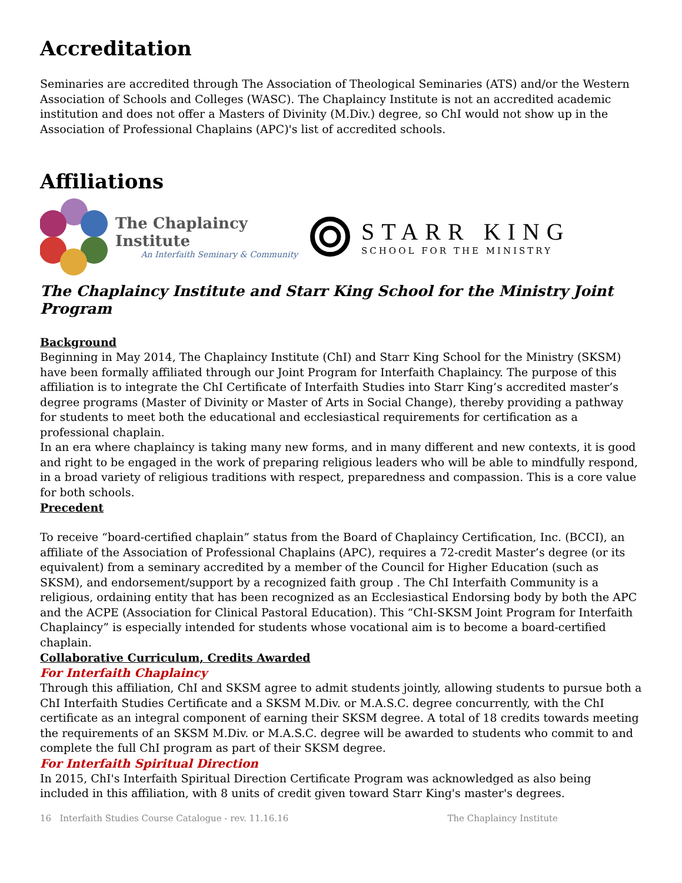Accreditation
Seminaries are accredited through The Association of Theological Seminaries (ATS) and/or the Western Association of Schools and Colleges (WASC). The Chaplaincy Institute is not an accredited academic institution and does not offer a Masters of Divinity (M.Div.) degree, so ChI would not show up in the Association of Professional Chaplains (APC)'s list of accredited schools.
Affiliations
The Chaplaincy Institute
An Interfaith Seminary & Community
STARR KING
SCHOOL FOR THE MINISTRY
The Chaplaincy Institute and Starr King School for the Ministry Joint Program
Background
Beginning in May 2014, The Chaplaincy Institute (ChI) and Starr King School for the Ministry (SKSM) have been formally affiliated through our Joint Program for Interfaith Chaplaincy. The purpose of this affiliation is to integrate the ChI Certificate of Interfaith Studies into Starr King’s accredited master’s degree programs (Master of Divinity or Master of Arts in Social Change), thereby providing a pathway for students to meet both the educational and ecclesiastical requirements for certification as a professional chaplain.
In an era where chaplaincy is taking many new forms, and in many different and new contexts, it is good and right to be engaged in the work of preparing religious leaders who will be able to mindfully respond, in a broad variety of religious traditions with respect, preparedness and compassion. This is a core value for both schools.
Precedent
To receive “board-certified chaplain” status from the Board of Chaplaincy Certification, Inc. (BCCI), an affiliate of the Association of Professional Chaplains (APC), requires a 72-credit Master’s degree (or its equivalent) from a seminary accredited by a member of the Council for Higher Education (such as SKSM), and endorsement/support by a recognized faith group . The ChI Interfaith Community is a religious, ordaining entity that has been recognized as an Ecclesiastical Endorsing body by both the APC and the ACPE (Association for Clinical Pastoral Education). This “ChI-SKSM Joint Program for Interfaith Chaplaincy” is especially intended for students whose vocational aim is to become a board-certified chaplain.
Collaborative Curriculum, Credits Awarded
For Interfaith Chaplaincy
Through this affiliation, ChI and SKSM agree to admit students jointly, allowing students to pursue both a ChI Interfaith Studies Certificate and a SKSM M.Div. or M.A.S.C. degree concurrently, with the ChI certificate as an integral component of earning their SKSM degree. A total of 18 credits towards meeting the requirements of an SKSM M.Div. or M.A.S.C. degree will be awarded to students who commit to and complete the full ChI program as part of their SKSM degree.
For Interfaith Spiritual Direction
In 2015, ChI's Interfaith Spiritual Direction Certificate Program was acknowledged as also being included in this affiliation, with 8 units of credit given toward Starr King's master's degrees.
16 Interfaith Studies Course Catalogue - rev. 11.16.16 The Chaplaincy Institute